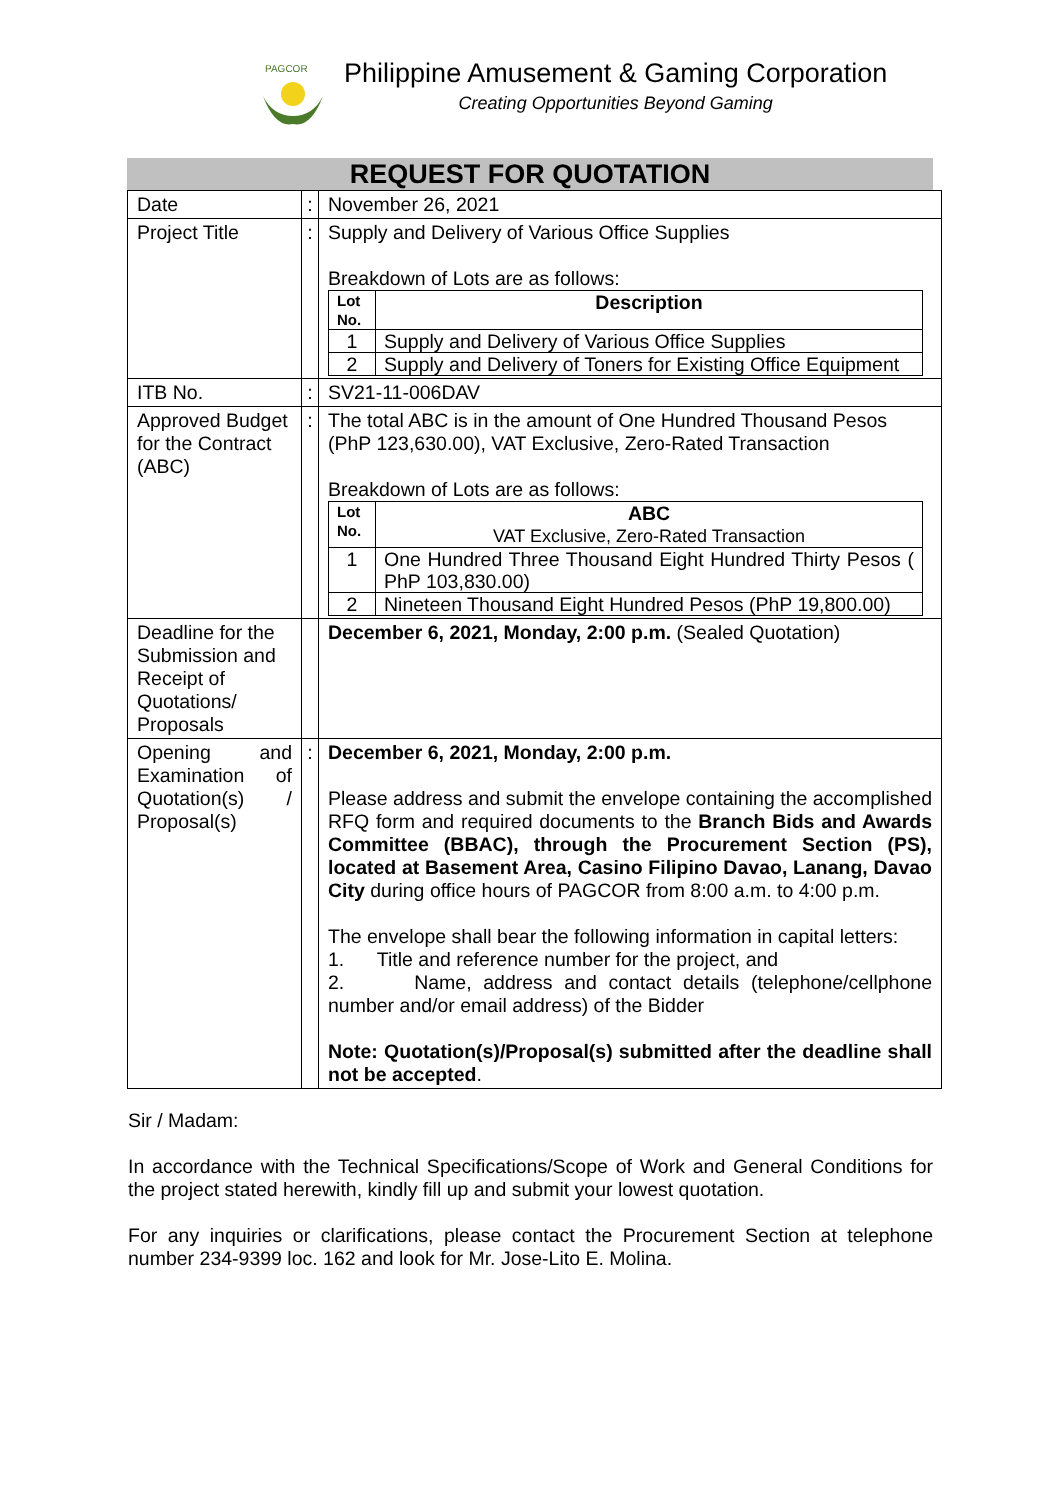PAGCOR
Philippine Amusement & Gaming Corporation
Creating Opportunities Beyond Gaming
REQUEST FOR QUOTATION
| Date | : | November 26, 2021 |
| Project Title | : | Supply and Delivery of Various Office Supplies Breakdown of Lots are as follows: / Lot No. / Description / / 1 / Supply and Delivery of Various Office Supplies / / 2 / Supply and Delivery of Toners for Existing Office Equipment / |
| ITB No. | : | SV21-11-006DAV |
| Approved Budget for the Contract (ABC) | : | The total ABC is in the amount of One Hundred Thousand Pesos (PhP 123,630.00), VAT Exclusive, Zero-Rated Transaction Breakdown of Lots are as follows: / Lot No. / ABC VAT Exclusive, Zero-Rated Transaction / / 1 / One Hundred Three Thousand Eight Hundred Thirty Pesos ( PhP 103,830.00) / / 2 / Nineteen Thousand Eight Hundred Pesos (PhP 19,800.00) / |
| Deadline for the Submission and Receipt of Quotations/ Proposals | | December 6, 2021, Monday, 2:00 p.m. (Sealed Quotation) |
| Opening and Examination of Quotation(s) / Proposal(s) | : | December 6, 2021, Monday, 2:00 p.m. Please address and submit the envelope containing the accomplished RFQ form and required documents to the Branch Bids and Awards Committee (BBAC), through the Procurement Section (PS), located at Basement Area, Casino Filipino Davao, Lanang, Davao City during office hours of PAGCOR from 8:00 a.m. to 4:00 p.m. The envelope shall bear the following information in capital letters: 1. Title and reference number for the project, and 2. Name, address and contact details (telephone/cellphone number and/or email address) of the Bidder Note: Quotation(s)/Proposal(s) submitted after the deadline shall not be accepted . |
Sir / Madam:
In accordance with the Technical Specifications/Scope of Work and General Conditions for the project stated herewith, kindly fill up and submit your lowest quotation.
For any inquiries or clarifications, please contact the Procurement Section at telephone number 234-9399 loc. 162 and look for Mr. Jose-Lito E. Molina.